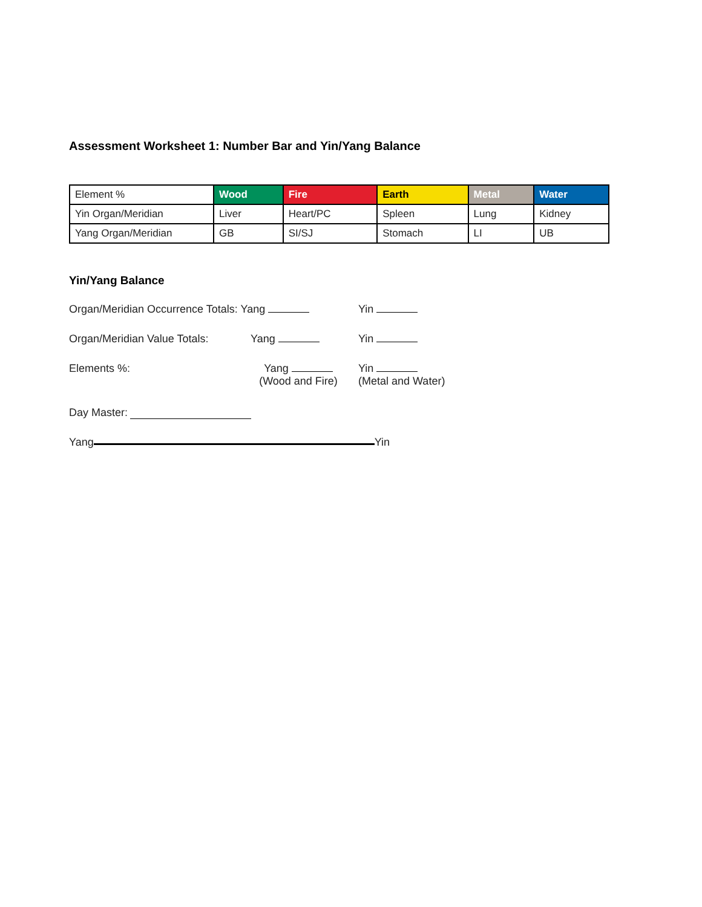Assessment Worksheet 1: Number Bar and Yin/Yang Balance
| Element % | Wood | Fire | Earth | Metal | Water |
| Yin Organ/Meridian | Liver | Heart/PC | Spleen | Lung | Kidney |
| Yang Organ/Meridian | GB | SI/SJ | Stomach | LI | UB |
Yin/Yang Balance
Organ/Meridian Occurrence Totals: Yang Yin
Organ/Meridian Value Totals:
Yang Yin
Elements %: Yang
(Wood and Fire)
Yin
(Metal and Water)
Day Master:
Yang Yin